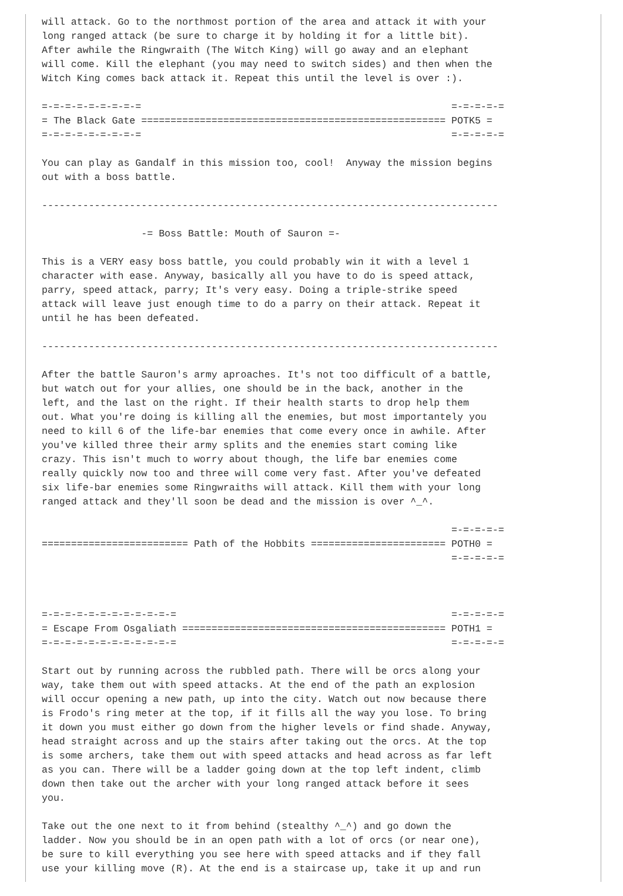will attack. Go to the northmost portion of the area and attack it with your
long ranged attack (be sure to charge it by holding it for a little bit).
After awhile the Ringwraith (The Witch King) will go away and an elephant
will come. Kill the elephant (you may need to switch sides) and then when the
Witch King comes back attack it. Repeat this until the level is over :).

=-=-=-=-=-=-=-=-=                                                     =-=-=-=-=
= The Black Gate ==================================================== POTK5 =
=-=-=-=-=-=-=-=-=                                                     =-=-=-=-=

You can play as Gandalf in this mission too, cool!  Anyway the mission begins
out with a boss battle.

------------------------------------------------------------------------------

                 -= Boss Battle: Mouth of Sauron =-

This is a VERY easy boss battle, you could probably win it with a level 1
character with ease. Anyway, basically all you have to do is speed attack,
parry, speed attack, parry; It's very easy. Doing a triple-strike speed
attack will leave just enough time to do a parry on their attack. Repeat it
until he has been defeated.

------------------------------------------------------------------------------

After the battle Sauron's army aproaches. It's not too difficult of a battle,
but watch out for your allies, one should be in the back, another in the
left, and the last on the right. If their health starts to drop help them
out. What you're doing is killing all the enemies, but most importantely you
need to kill 6 of the life-bar enemies that come every once in awhile. After
you've killed three their army splits and the enemies start coming like
crazy. This isn't much to worry about though, the life bar enemies come
really quickly now too and three will come very fast. After you've defeated
six life-bar enemies some Ringwraiths will attack. Kill them with your long
ranged attack and they'll soon be dead and the mission is over ^_^.

                                                                      =-=-=-=-=
========================= Path of the Hobbits ======================= POTH0 =
                                                                      =-=-=-=-=



=-=-=-=-=-=-=-=-=-=-=-=                                               =-=-=-=-=
= Escape From Osgaliath ============================================= POTH1 =
=-=-=-=-=-=-=-=-=-=-=-=                                               =-=-=-=-=

Start out by running across the rubbled path. There will be orcs along your
way, take them out with speed attacks. At the end of the path an explosion
will occur opening a new path, up into the city. Watch out now because there
is Frodo's ring meter at the top, if it fills all the way you lose. To bring
it down you must either go down from the higher levels or find shade. Anyway,
head straight across and up the stairs after taking out the orcs. At the top
is some archers, take them out with speed attacks and head across as far left
as you can. There will be a ladder going down at the top left indent, climb
down then take out the archer with your long ranged attack before it sees
you.

Take out the one next to it from behind (stealthy ^_^) and go down the
ladder. Now you should be in an open path with a lot of orcs (or near one),
be sure to kill everything you see here with speed attacks and if they fall
use your killing move (R). At the end is a staircase up, take it up and run